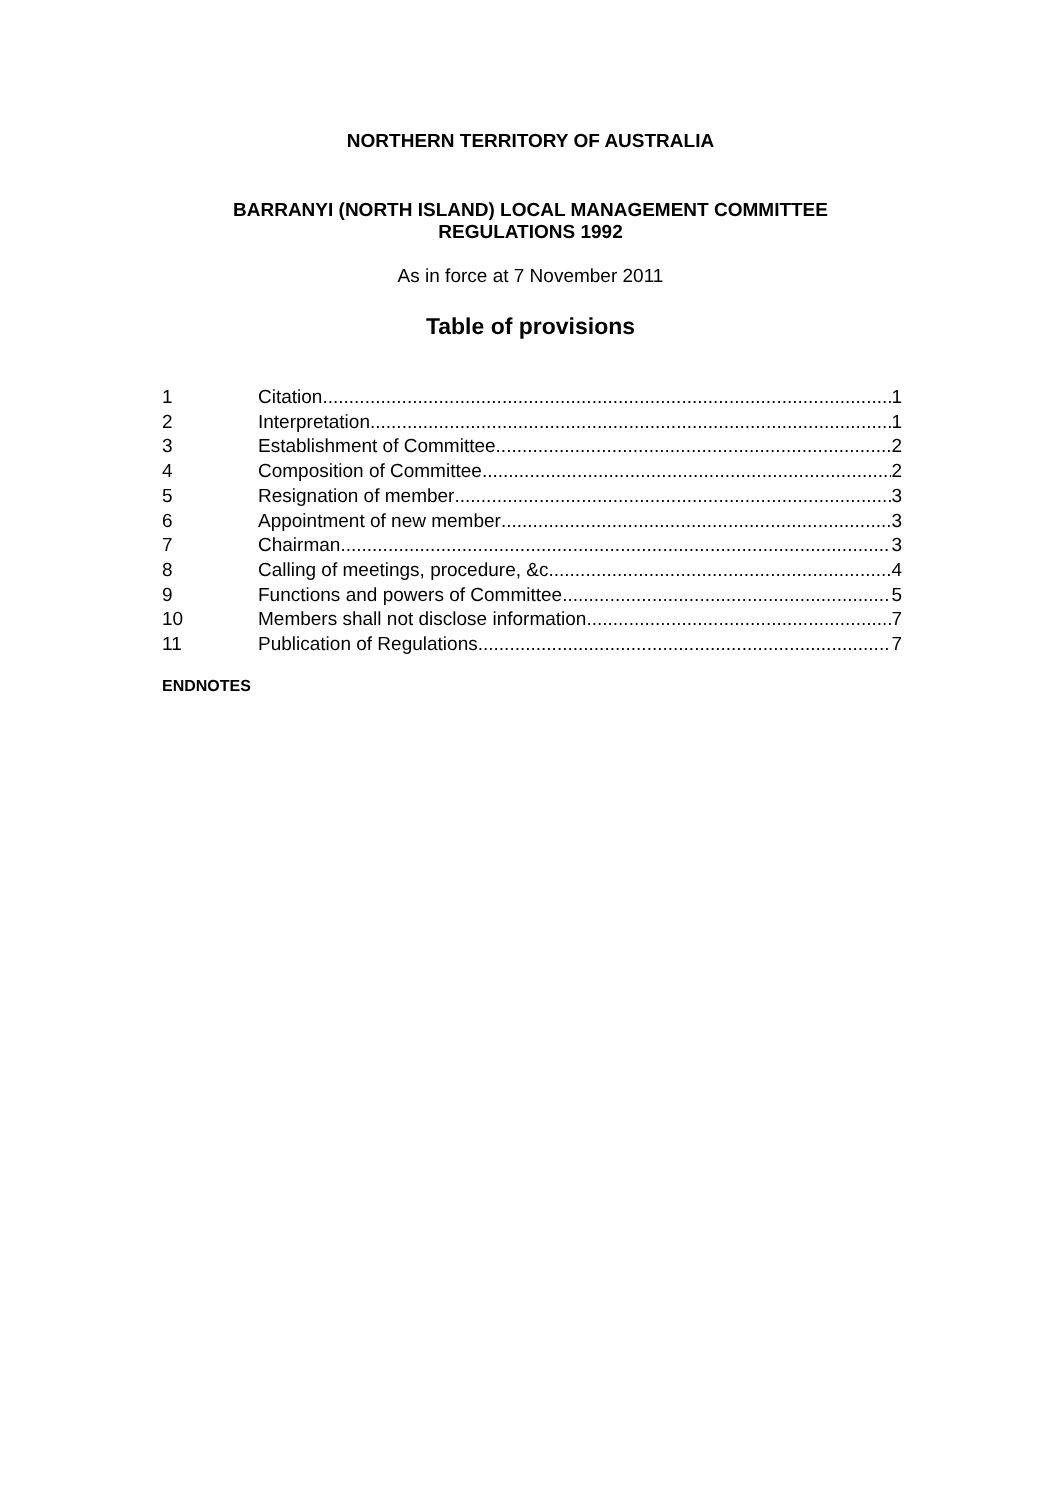NORTHERN TERRITORY OF AUSTRALIA
BARRANYI (NORTH ISLAND) LOCAL MANAGEMENT COMMITTEE
REGULATIONS 1992
As in force at 7 November 2011
Table of provisions
1 Citation 1
2 Interpretation 1
3 Establishment of Committee 2
4 Composition of Committee 2
5 Resignation of member 3
6 Appointment of new member 3
7 Chairman 3
8 Calling of meetings, procedure, &c. 4
9 Functions and powers of Committee 5
10 Members shall not disclose information 7
11 Publication of Regulations 7
ENDNOTES